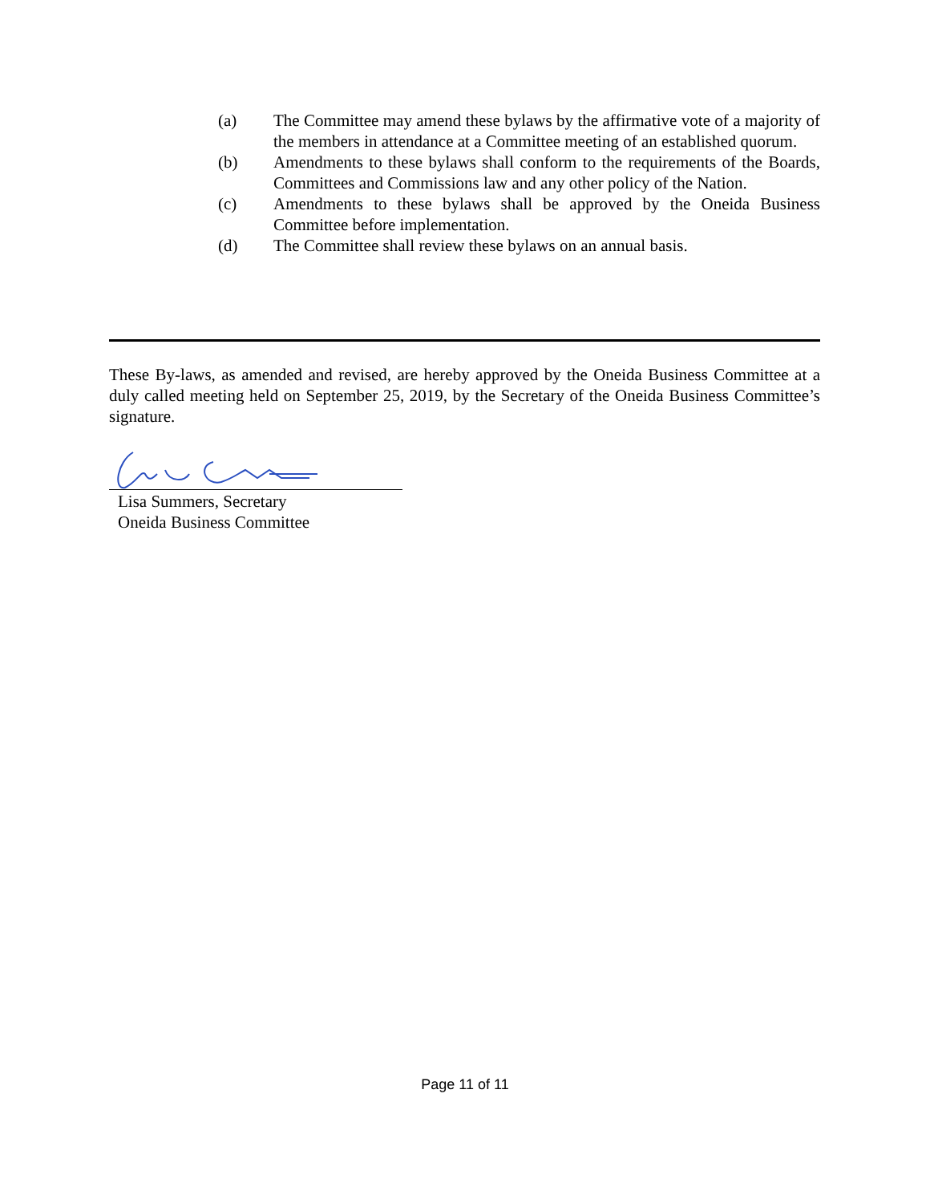(a) The Committee may amend these bylaws by the affirmative vote of a majority of the members in attendance at a Committee meeting of an established quorum.
(b) Amendments to these bylaws shall conform to the requirements of the Boards, Committees and Commissions law and any other policy of the Nation.
(c) Amendments to these bylaws shall be approved by the Oneida Business Committee before implementation.
(d) The Committee shall review these bylaws on an annual basis.
These By-laws, as amended and revised, are hereby approved by the Oneida Business Committee at a duly called meeting held on September 25, 2019, by the Secretary of the Oneida Business Committee’s signature.
Lisa Summers, Secretary
Oneida Business Committee
Page 11 of 11